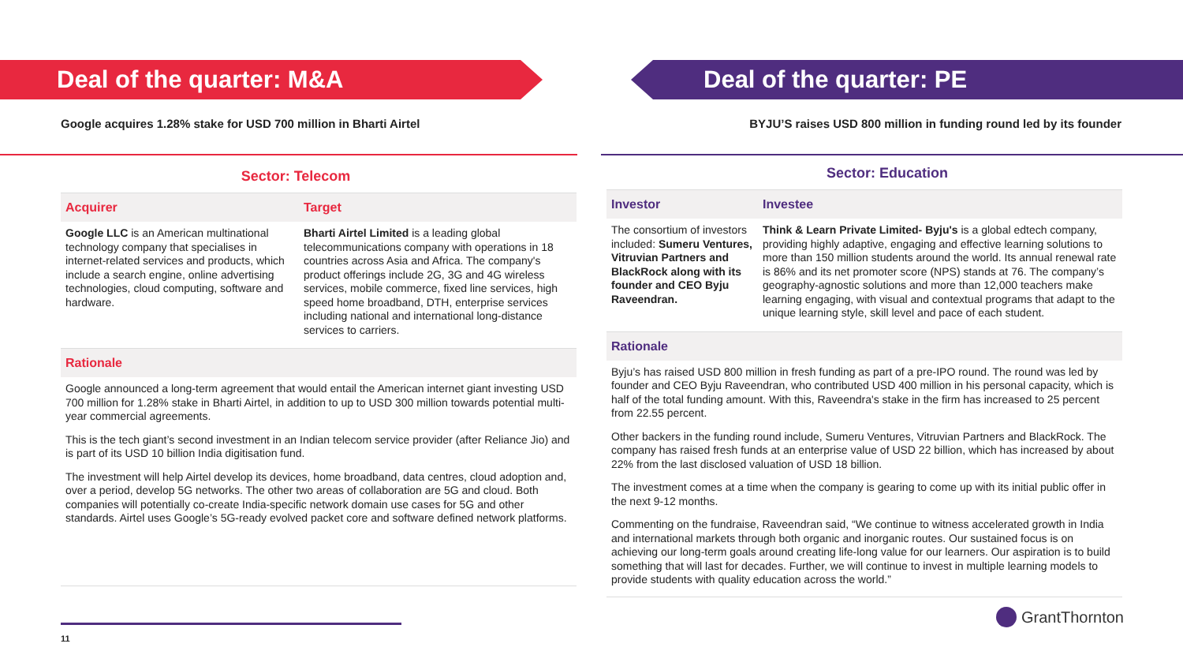Deal of the quarter: M&A Deal of the quarter: PE
Google acquires 1.28% stake for USD 700 million in Bharti Airtel
Sector: Telecom
| Acquirer | Target |
| --- | --- |
| Google LLC is an American multinational technology company that specialises in internet-related services and products, which include a search engine, online advertising technologies, cloud computing, software and hardware. | Bharti Airtel Limited is a leading global telecommunications company with operations in 18 countries across Asia and Africa. The company's product offerings include 2G, 3G and 4G wireless services, mobile commerce, fixed line services, high speed home broadband, DTH, enterprise services including national and international long-distance services to carriers. |
| Rationale | |
Google announced a long-term agreement that would entail the American internet giant investing USD 700 million for 1.28% stake in Bharti Airtel, in addition to up to USD 300 million towards potential multi-year commercial agreements.
This is the tech giant’s second investment in an Indian telecom service provider (after Reliance Jio) and is part of its USD 10 billion India digitisation fund.
The investment will help Airtel develop its devices, home broadband, data centres, cloud adoption and, over a period, develop 5G networks. The other two areas of collaboration are 5G and cloud. Both companies will potentially co-create India-specific network domain use cases for 5G and other standards. Airtel uses Google’s 5G-ready evolved packet core and software defined network platforms.
11
BYJU’S raises USD 800 million in funding round led by its founder
Sector: Education
| Investor | Investee |
| --- | --- |
| The consortium of investors included: Sumeru Ventures, Vitruvian Partners and BlackRock along with its founder and CEO Byju Raveendran. | Think & Learn Private Limited- Byju's is a global edtech company, providing highly adaptive, engaging and effective learning solutions to more than 150 million students around the world. Its annual renewal rate is 86% and its net promoter score (NPS) stands at 76. The company’s geography-agnostic solutions and more than 12,000 teachers make learning engaging, with visual and contextual programs that adapt to the unique learning style, skill level and pace of each student. |
| Rationale | |
Byju’s has raised USD 800 million in fresh funding as part of a pre-IPO round. The round was led by founder and CEO Byju Raveendran, who contributed USD 400 million in his personal capacity, which is half of the total funding amount. With this, Raveendra's stake in the firm has increased to 25 percent from 22.55 percent.
Other backers in the funding round include, Sumeru Ventures, Vitruvian Partners and BlackRock. The company has raised fresh funds at an enterprise value of USD 22 billion, which has increased by about 22% from the last disclosed valuation of USD 18 billion.
The investment comes at a time when the company is gearing to come up with its initial public offer in the next 9-12 months.
Commenting on the fundraise, Raveendran said, “We continue to witness accelerated growth in India and international markets through both organic and inorganic routes. Our sustained focus is on achieving our long-term goals around creating life-long value for our learners. Our aspiration is to build something that will last for decades. Further, we will continue to invest in multiple learning models to provide students with quality education across the world.”
GrantThornton